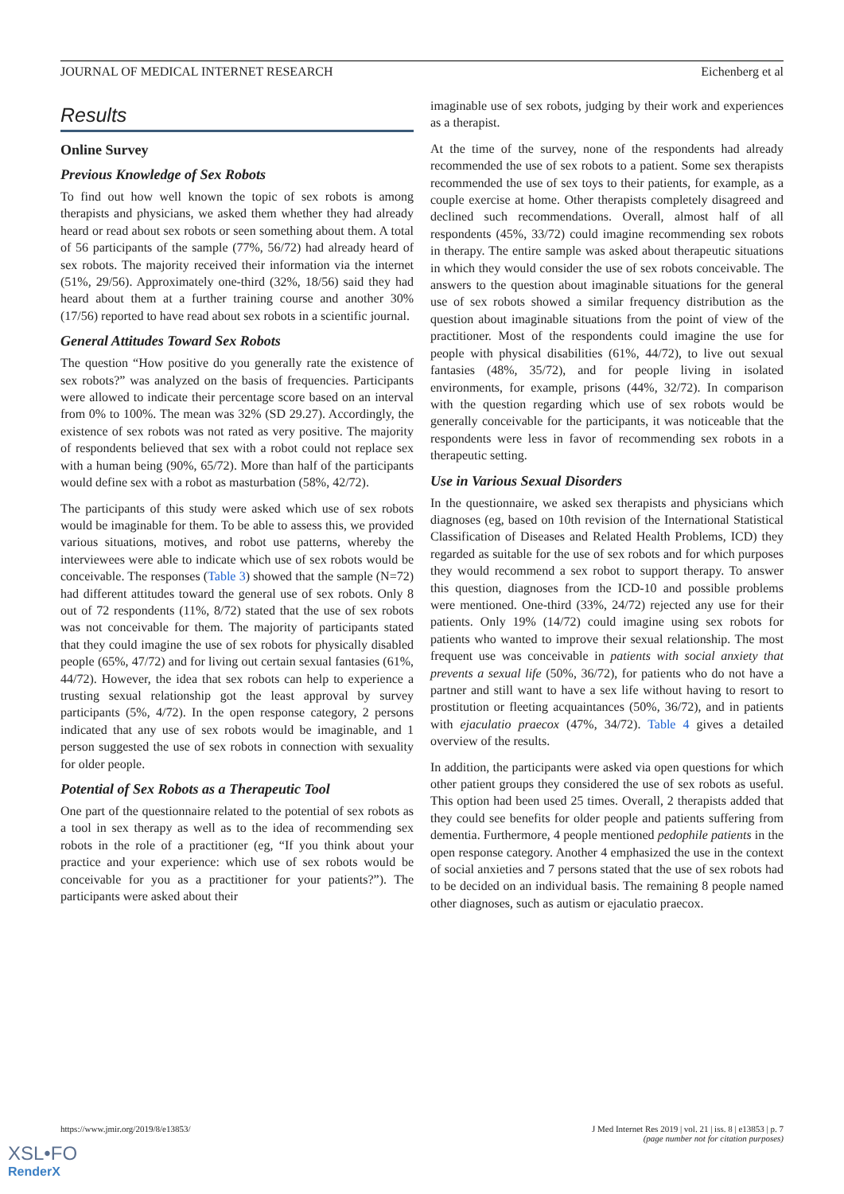JOURNAL OF MEDICAL INTERNET RESEARCH Eichenberg et al
Results
Online Survey
Previous Knowledge of Sex Robots
To find out how well known the topic of sex robots is among therapists and physicians, we asked them whether they had already heard or read about sex robots or seen something about them. A total of 56 participants of the sample (77%, 56/72) had already heard of sex robots. The majority received their information via the internet (51%, 29/56). Approximately one-third (32%, 18/56) said they had heard about them at a further training course and another 30% (17/56) reported to have read about sex robots in a scientific journal.
General Attitudes Toward Sex Robots
The question “How positive do you generally rate the existence of sex robots?” was analyzed on the basis of frequencies. Participants were allowed to indicate their percentage score based on an interval from 0% to 100%. The mean was 32% (SD 29.27). Accordingly, the existence of sex robots was not rated as very positive. The majority of respondents believed that sex with a robot could not replace sex with a human being (90%, 65/72). More than half of the participants would define sex with a robot as masturbation (58%, 42/72).
The participants of this study were asked which use of sex robots would be imaginable for them. To be able to assess this, we provided various situations, motives, and robot use patterns, whereby the interviewees were able to indicate which use of sex robots would be conceivable. The responses (Table 3) showed that the sample (N=72) had different attitudes toward the general use of sex robots. Only 8 out of 72 respondents (11%, 8/72) stated that the use of sex robots was not conceivable for them. The majority of participants stated that they could imagine the use of sex robots for physically disabled people (65%, 47/72) and for living out certain sexual fantasies (61%, 44/72). However, the idea that sex robots can help to experience a trusting sexual relationship got the least approval by survey participants (5%, 4/72). In the open response category, 2 persons indicated that any use of sex robots would be imaginable, and 1 person suggested the use of sex robots in connection with sexuality for older people.
Potential of Sex Robots as a Therapeutic Tool
One part of the questionnaire related to the potential of sex robots as a tool in sex therapy as well as to the idea of recommending sex robots in the role of a practitioner (eg, “If you think about your practice and your experience: which use of sex robots would be conceivable for you as a practitioner for your patients?”). The participants were asked about their
imaginable use of sex robots, judging by their work and experiences as a therapist.
At the time of the survey, none of the respondents had already recommended the use of sex robots to a patient. Some sex therapists recommended the use of sex toys to their patients, for example, as a couple exercise at home. Other therapists completely disagreed and declined such recommendations. Overall, almost half of all respondents (45%, 33/72) could imagine recommending sex robots in therapy. The entire sample was asked about therapeutic situations in which they would consider the use of sex robots conceivable. The answers to the question about imaginable situations for the general use of sex robots showed a similar frequency distribution as the question about imaginable situations from the point of view of the practitioner. Most of the respondents could imagine the use for people with physical disabilities (61%, 44/72), to live out sexual fantasies (48%, 35/72), and for people living in isolated environments, for example, prisons (44%, 32/72). In comparison with the question regarding which use of sex robots would be generally conceivable for the participants, it was noticeable that the respondents were less in favor of recommending sex robots in a therapeutic setting.
Use in Various Sexual Disorders
In the questionnaire, we asked sex therapists and physicians which diagnoses (eg, based on 10th revision of the International Statistical Classification of Diseases and Related Health Problems, ICD) they regarded as suitable for the use of sex robots and for which purposes they would recommend a sex robot to support therapy. To answer this question, diagnoses from the ICD-10 and possible problems were mentioned. One-third (33%, 24/72) rejected any use for their patients. Only 19% (14/72) could imagine using sex robots for patients who wanted to improve their sexual relationship. The most frequent use was conceivable in patients with social anxiety that prevents a sexual life (50%, 36/72), for patients who do not have a partner and still want to have a sex life without having to resort to prostitution or fleeting acquaintances (50%, 36/72), and in patients with ejaculatio praecox (47%, 34/72). Table 4 gives a detailed overview of the results.
In addition, the participants were asked via open questions for which other patient groups they considered the use of sex robots as useful. This option had been used 25 times. Overall, 2 therapists added that they could see benefits for older people and patients suffering from dementia. Furthermore, 4 people mentioned pedophile patients in the open response category. Another 4 emphasized the use in the context of social anxieties and 7 persons stated that the use of sex robots had to be decided on an individual basis. The remaining 8 people named other diagnoses, such as autism or ejaculatio praecox.
https://www.jmir.org/2019/8/e13853/ J Med Internet Res 2019 | vol. 21 | iss. 8 | e13853 | p. 7
(page number not for citation purposes)
XSL•FO
RenderX